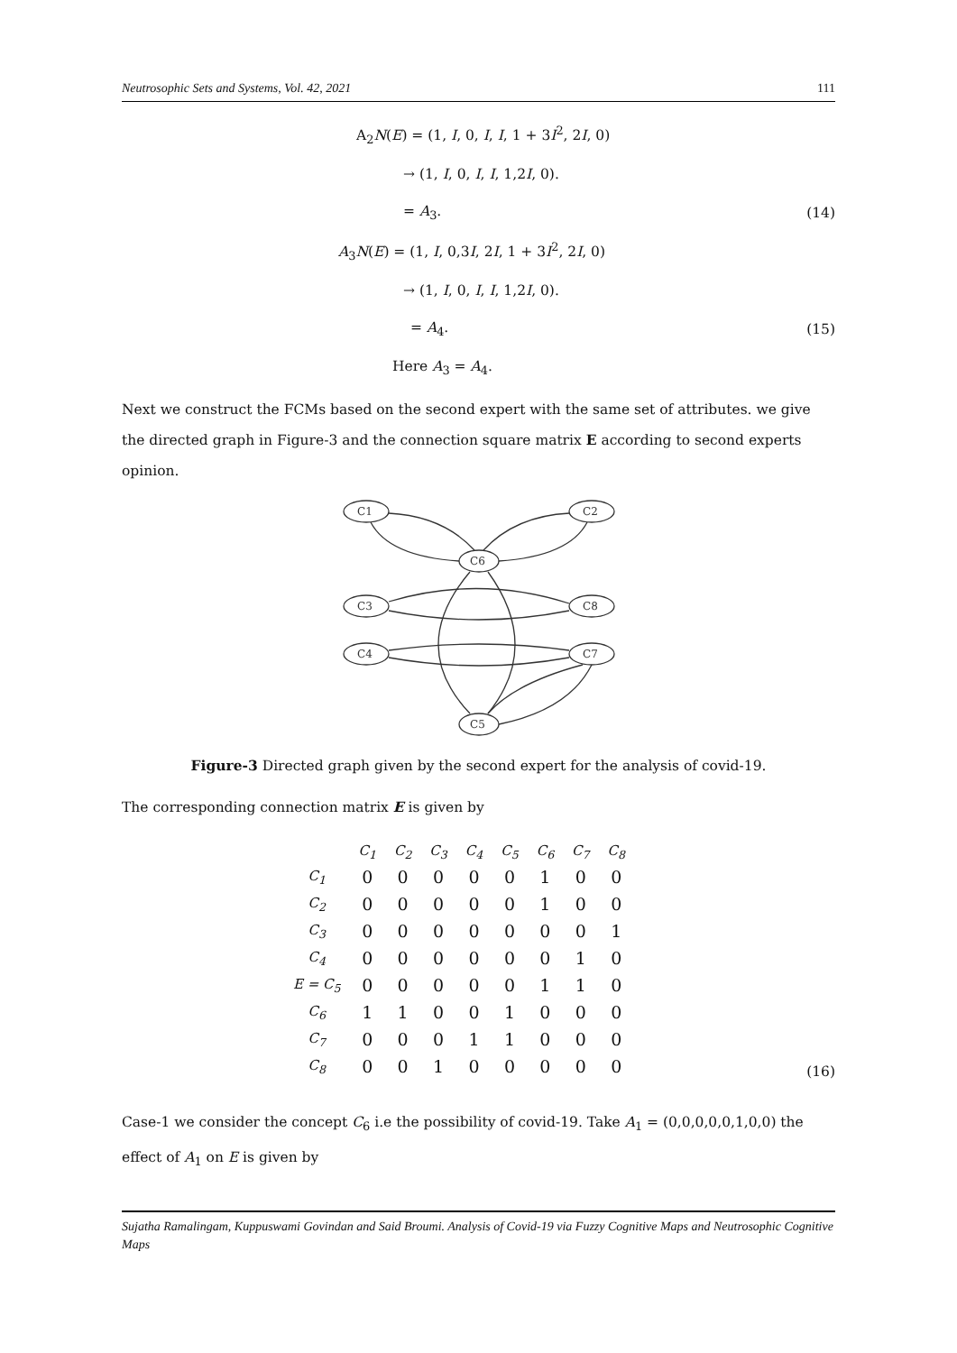Neutrosophic Sets and Systems, Vol. 42, 2021 111
A<sub>2</sub>N(E) = (1, I, 0, I, I, 1 + 3I<sup>2</sup>, 2I, 0)
→ (1, I, 0, I, I, 1,2I, 0).
= A<sub>3</sub>. (14)
A<sub>3</sub>N(E) = (1, I, 0,3I, 2I, 1 + 3I<sup>2</sup>, 2I, 0)
→ (1, I, 0, I, I, 1,2I, 0).
= A<sub>4</sub>. (15)
Here A<sub>3</sub> = A<sub>4</sub>.
Next we construct the FCMs based on the second expert with the same set of attributes. we give the directed graph in Figure-3 and the connection square matrix E according to second experts opinion.
C1
C2
C6
C3
C8
C4
C7
C5
Figure-3 Directed graph given by the second expert for the analysis of covid-19.
The corresponding connection matrix E is given by
| | C<sub>1</sub> | C<sub>2</sub> | C<sub>3</sub> | C<sub>4</sub> | C<sub>5</sub> | C<sub>6</sub> | C<sub>7</sub> | C<sub>8</sub> |
| --- | --- | --- | --- | --- | --- | --- | --- | --- |
| C<sub>1</sub> | 0 | 0 | 0 | 0 | 0 | 1 | 0 | 0 |
| C<sub>2</sub> | 0 | 0 | 0 | 0 | 0 | 1 | 0 | 0 |
| C<sub>3</sub> | 0 | 0 | 0 | 0 | 0 | 0 | 0 | 1 |
| C<sub>4</sub> | 0 | 0 | 0 | 0 | 0 | 0 | 1 | 0 |
| E = C<sub>5</sub> | 0 | 0 | 0 | 0 | 0 | 1 | 1 | 0 |
| C<sub>6</sub> | 1 | 1 | 0 | 0 | 1 | 0 | 0 | 0 |
| C<sub>7</sub> | 0 | 0 | 0 | 1 | 1 | 0 | 0 | 0 |
| C<sub>8</sub> | 0 | 0 | 1 | 0 | 0 | 0 | 0 | 0 |
(16)
Case-1 we consider the concept C<sub>6</sub> i.e the possibility of covid-19. Take A<sub>1</sub> = (0,0,0,0,0,1,0,0) the effect of A<sub>1</sub> on E is given by
Sujatha Ramalingam, Kuppuswami Govindan and Said Broumi. Analysis of Covid-19 via Fuzzy Cognitive Maps and Neutrosophic Cognitive Maps